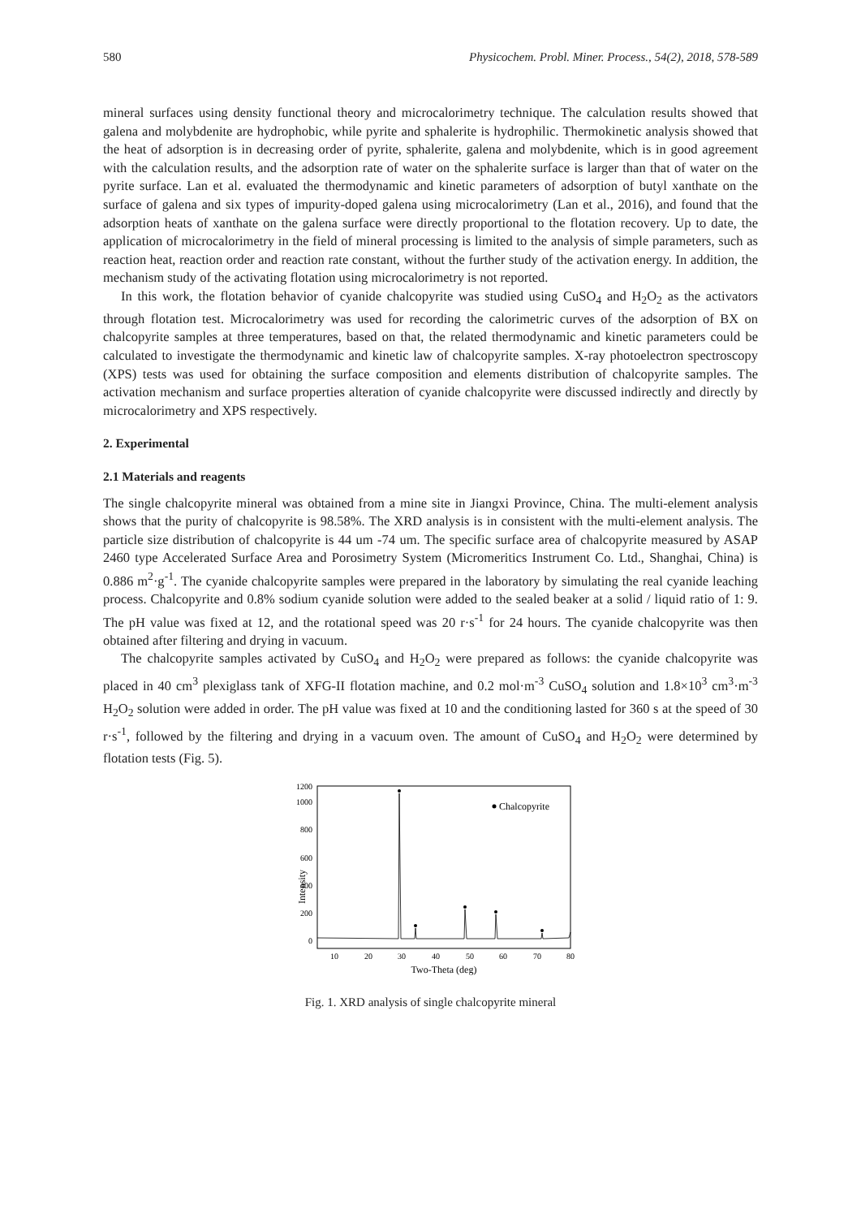580 Physicochem. Probl. Miner. Process., 54(2), 2018, 578-589
mineral surfaces using density functional theory and microcalorimetry technique. The calculation results showed that galena and molybdenite are hydrophobic, while pyrite and sphalerite is hydrophilic. Thermokinetic analysis showed that the heat of adsorption is in decreasing order of pyrite, sphalerite, galena and molybdenite, which is in good agreement with the calculation results, and the adsorption rate of water on the sphalerite surface is larger than that of water on the pyrite surface. Lan et al. evaluated the thermodynamic and kinetic parameters of adsorption of butyl xanthate on the surface of galena and six types of impurity-doped galena using microcalorimetry (Lan et al., 2016), and found that the adsorption heats of xanthate on the galena surface were directly proportional to the flotation recovery. Up to date, the application of microcalorimetry in the field of mineral processing is limited to the analysis of simple parameters, such as reaction heat, reaction order and reaction rate constant, without the further study of the activation energy. In addition, the mechanism study of the activating flotation using microcalorimetry is not reported.
In this work, the flotation behavior of cyanide chalcopyrite was studied using CuSO<sub>4</sub> and H<sub>2</sub>O<sub>2</sub> as the activators through flotation test. Microcalorimetry was used for recording the calorimetric curves of the adsorption of BX on chalcopyrite samples at three temperatures, based on that, the related thermodynamic and kinetic parameters could be calculated to investigate the thermodynamic and kinetic law of chalcopyrite samples. X-ray photoelectron spectroscopy (XPS) tests was used for obtaining the surface composition and elements distribution of chalcopyrite samples. The activation mechanism and surface properties alteration of cyanide chalcopyrite were discussed indirectly and directly by microcalorimetry and XPS respectively.
2. Experimental
2.1 Materials and reagents
The single chalcopyrite mineral was obtained from a mine site in Jiangxi Province, China. The multi-element analysis shows that the purity of chalcopyrite is 98.58%. The XRD analysis is in consistent with the multi-element analysis. The particle size distribution of chalcopyrite is 44 um -74 um. The specific surface area of chalcopyrite measured by ASAP 2460 type Accelerated Surface Area and Porosimetry System (Micromeritics Instrument Co. Ltd., Shanghai, China) is 0.886 m<sup>2</sup>·g<sup>-1</sup>. The cyanide chalcopyrite samples were prepared in the laboratory by simulating the real cyanide leaching process. Chalcopyrite and 0.8% sodium cyanide solution were added to the sealed beaker at a solid / liquid ratio of 1: 9. The pH value was fixed at 12, and the rotational speed was 20 r·s<sup>-1</sup> for 24 hours. The cyanide chalcopyrite was then obtained after filtering and drying in vacuum.
The chalcopyrite samples activated by CuSO<sub>4</sub> and H<sub>2</sub>O<sub>2</sub> were prepared as follows: the cyanide chalcopyrite was placed in 40 cm<sup>3</sup> plexiglass tank of XFG-II flotation machine, and 0.2 mol·m<sup>-3</sup> CuSO<sub>4</sub> solution and 1.8×10<sup>3</sup> cm<sup>3</sup>·m<sup>-3</sup> H<sub>2</sub>O<sub>2</sub> solution were added in order. The pH value was fixed at 10 and the conditioning lasted for 360 s at the speed of 30 r·s<sup>-1</sup>, followed by the filtering and drying in a vacuum oven. The amount of CuSO<sub>4</sub> and H<sub>2</sub>O<sub>2</sub> were determined by flotation tests (Fig. 5).
Intensity
0
200
400
600
800
1000
1200
10
20
30
40
50
60
70
80
Two-Theta (deg)
Chalcopyrite
Fig. 1. XRD analysis of single chalcopyrite mineral